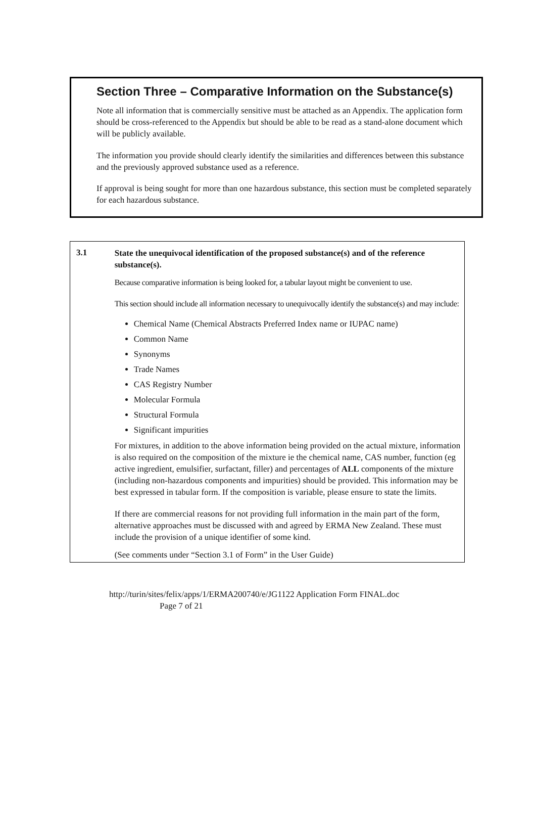Section Three – Comparative Information on the Substance(s)
Note all information that is commercially sensitive must be attached as an Appendix. The application form should be cross-referenced to the Appendix but should be able to be read as a stand-alone document which will be publicly available.
The information you provide should clearly identify the similarities and differences between this substance and the previously approved substance used as a reference.
If approval is being sought for more than one hazardous substance, this section must be completed separately for each hazardous substance.
3.1
State the unequivocal identification of the proposed substance(s) and of the reference substance(s).
Because comparative information is being looked for, a tabular layout might be convenient to use.
This section should include all information necessary to unequivocally identify the substance(s) and may include:
Chemical Name (Chemical Abstracts Preferred Index name or IUPAC name)
Common Name
Synonyms
Trade Names
CAS Registry Number
Molecular Formula
Structural Formula
Significant impurities
For mixtures, in addition to the above information being provided on the actual mixture, information is also required on the composition of the mixture ie the chemical name, CAS number, function (eg active ingredient, emulsifier, surfactant, filler) and percentages of ALL components of the mixture (including non-hazardous components and impurities) should be provided. This information may be best expressed in tabular form. If the composition is variable, please ensure to state the limits.
If there are commercial reasons for not providing full information in the main part of the form, alternative approaches must be discussed with and agreed by ERMA New Zealand. These must include the provision of a unique identifier of some kind.
(See comments under “Section 3.1 of Form” in the User Guide)
http://turin/sites/felix/apps/1/ERMA200740/e/JG1122 Application Form FINAL.doc
Page 7 of 21